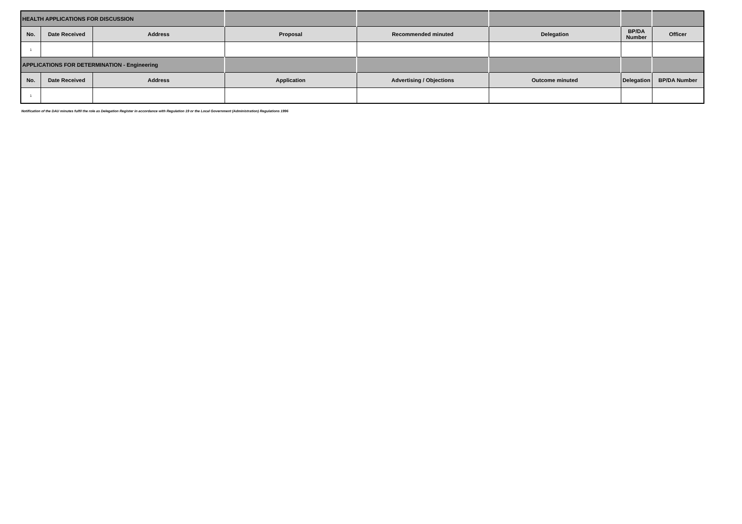| HEALTH APPLICATIONS FOR DISCUSSION | | | | | | | |
| No. | Date Received | Address | Proposal | Recommended minuted | Delegation | BP/DA Number | Officer |
| 1 | | | | | | | |
| APPLICATIONS FOR DETERMINATION - Engineering | | | | | | | |
| No. | Date Received | Address | Application | Advertising / Objections | Outcome minuted | Delegation | BP/DA Number |
| 1 | | | | | | | |
Notification of the DAU minutes fulfil the role as Delegation Register in accordance with Regulation 19 or the Local Government (Administration) Regulations 1996